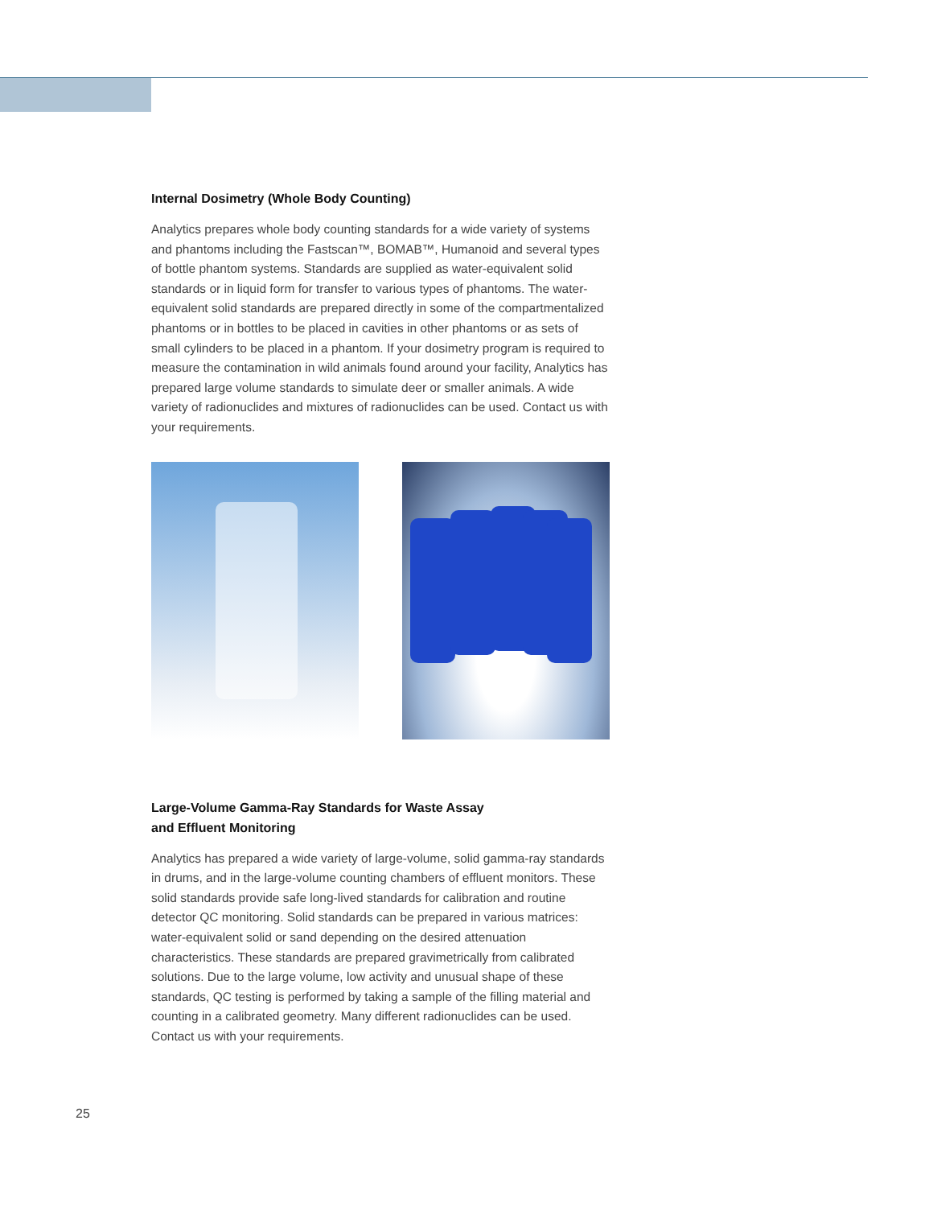Internal Dosimetry (Whole Body Counting)
Analytics prepares whole body counting standards for a wide variety of systems and phantoms including the Fastscan™, BOMAB™, Humanoid and several types of bottle phantom systems. Standards are supplied as water-equivalent solid standards or in liquid form for transfer to various types of phantoms. The water-equivalent solid standards are prepared directly in some of the compartmentalized phantoms or in bottles to be placed in cavities in other phantoms or as sets of small cylinders to be placed in a phantom. If your dosimetry program is required to measure the contamination in wild animals found around your facility, Analytics has prepared large volume standards to simulate deer or smaller animals. A wide variety of radionuclides and mixtures of radionuclides can be used. Contact us with your requirements.
Large-Volume Gamma-Ray Standards for Waste Assay
and Effluent Monitoring
Analytics has prepared a wide variety of large-volume, solid gamma-ray standards in drums, and in the large-volume counting chambers of effluent monitors. These solid standards provide safe long-lived standards for calibration and routine detector QC monitoring. Solid standards can be prepared in various matrices: water-equivalent solid or sand depending on the desired attenuation characteristics. These standards are prepared gravimetrically from calibrated solutions. Due to the large volume, low activity and unusual shape of these standards, QC testing is performed by taking a sample of the filling material and counting in a calibrated geometry. Many different radionuclides can be used. Contact us with your requirements.
25